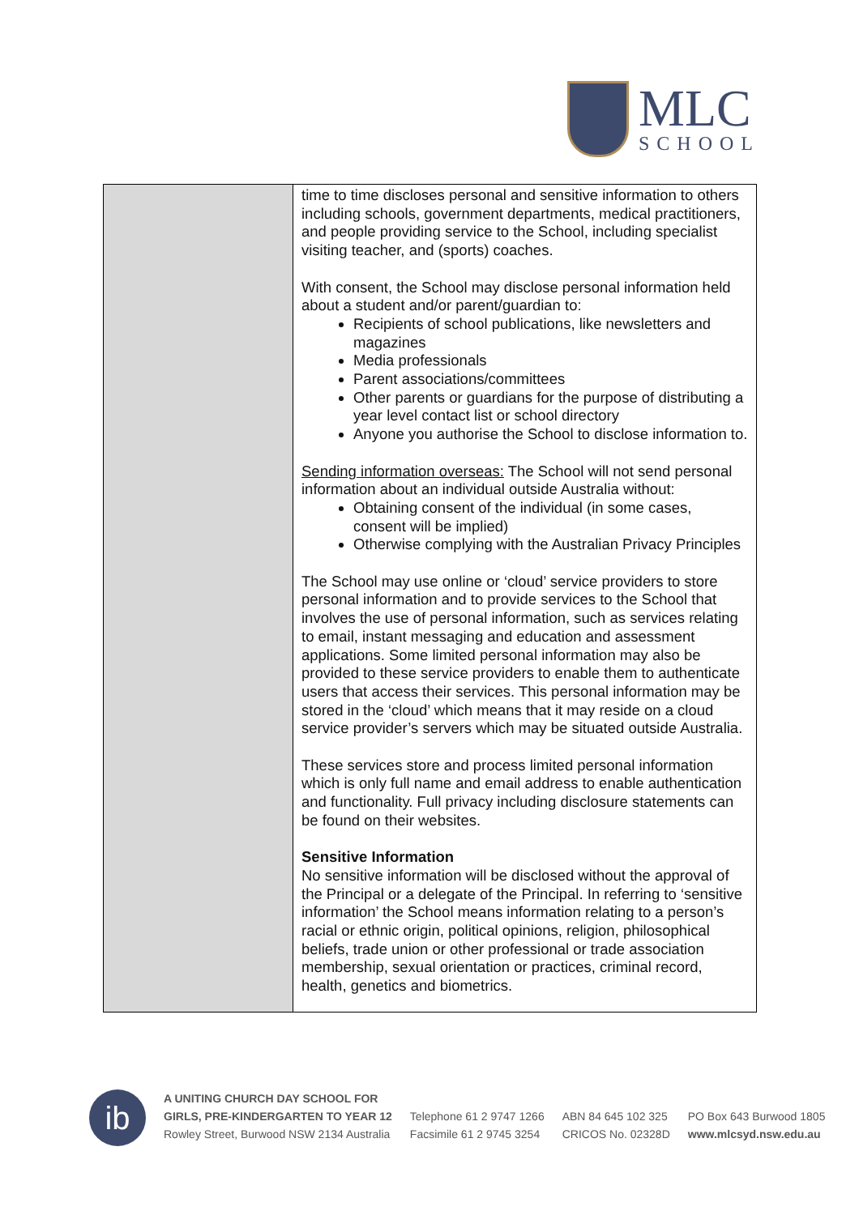MLC
SCHOOL
| | time to time discloses personal and sensitive information to others including schools, government departments, medical practitioners, and people providing service to the School, including specialist visiting teacher, and (sports) coaches. With consent, the School may disclose personal information held about a student and/or parent/guardian to: Recipients of school publications, like newsletters and magazines Media professionals Parent associations/committees Other parents or guardians for the purpose of distributing a year level contact list or school directory Anyone you authorise the School to disclose information to. Sending information overseas: The School will not send personal information about an individual outside Australia without: Obtaining consent of the individual (in some cases, consent will be implied) Otherwise complying with the Australian Privacy Principles The School may use online or ‘cloud’ service providers to store personal information and to provide services to the School that involves the use of personal information, such as services relating to email, instant messaging and education and assessment applications. Some limited personal information may also be provided to these service providers to enable them to authenticate users that access their services. This personal information may be stored in the ‘cloud’ which means that it may reside on a cloud service provider’s servers which may be situated outside Australia. These services store and process limited personal information which is only full name and email address to enable authentication and functionality. Full privacy including disclosure statements can be found on their websites. Sensitive Information No sensitive information will be disclosed without the approval of the Principal or a delegate of the Principal. In referring to ‘sensitive information’ the School means information relating to a person’s racial or ethnic origin, political opinions, religion, philosophical beliefs, trade union or other professional or trade association membership, sexual orientation or practices, criminal record, health, genetics and biometrics. |
ib
A UNITING CHURCH DAY SCHOOL FOR
GIRLS, PRE-KINDERGARTEN TO YEAR 12
Rowley Street, Burwood NSW 2134 Australia
Telephone 61 2 9747 1266
Facsimile 61 2 9745 3254
ABN 84 645 102 325
CRICOS No. 02328D
PO Box 643 Burwood 1805
www.mlcsyd.nsw.edu.au